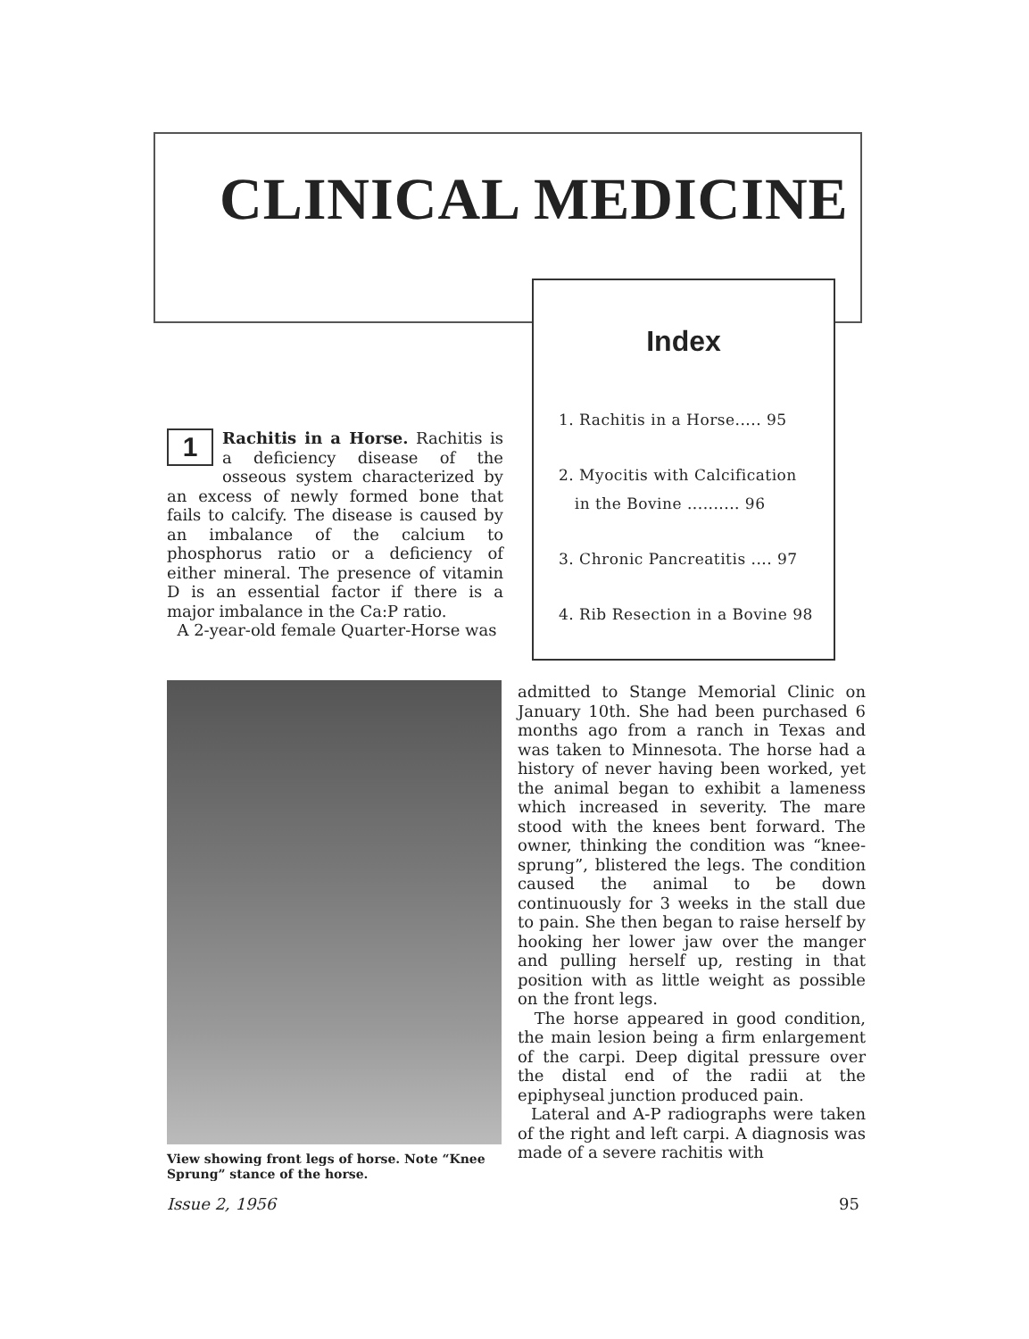CLINICAL MEDICINE
Index
1. Rachitis in a Horse..... 95
2. Myocitis with Calcification
in the Bovine .......... 96
3. Chronic Pancreatitis .... 97
4. Rib Resection in a Bovine 98
1
Rachitis in a Horse. Rachitis is a deficiency disease of the osseous system characterized by an excess of newly formed bone that fails to calcify. The disease is caused by an imbalance of the calcium to phosphorus ratio or a deficiency of either mineral. The presence of vitamin D is an essential factor if there is a major imbalance in the Ca:P ratio.
A 2-year-old female Quarter-Horse was
View showing front legs of horse. Note “Knee Sprung” stance of the horse.
admitted to Stange Memorial Clinic on January 10th. She had been purchased 6 months ago from a ranch in Texas and was taken to Minnesota. The horse had a history of never having been worked, yet the animal began to exhibit a lameness which increased in severity. The mare stood with the knees bent forward. The owner, thinking the condition was “knee-sprung”, blistered the legs. The condition caused the animal to be down continuously for 3 weeks in the stall due to pain. She then began to raise herself by hooking her lower jaw over the manger and pulling herself up, resting in that position with as little weight as possible on the front legs.
The horse appeared in good condition, the main lesion being a firm enlargement of the carpi. Deep digital pressure over the distal end of the radii at the epiphyseal junction produced pain.
Lateral and A-P radiographs were taken of the right and left carpi. A diagnosis was made of a severe rachitis with
Issue 2, 1956 95